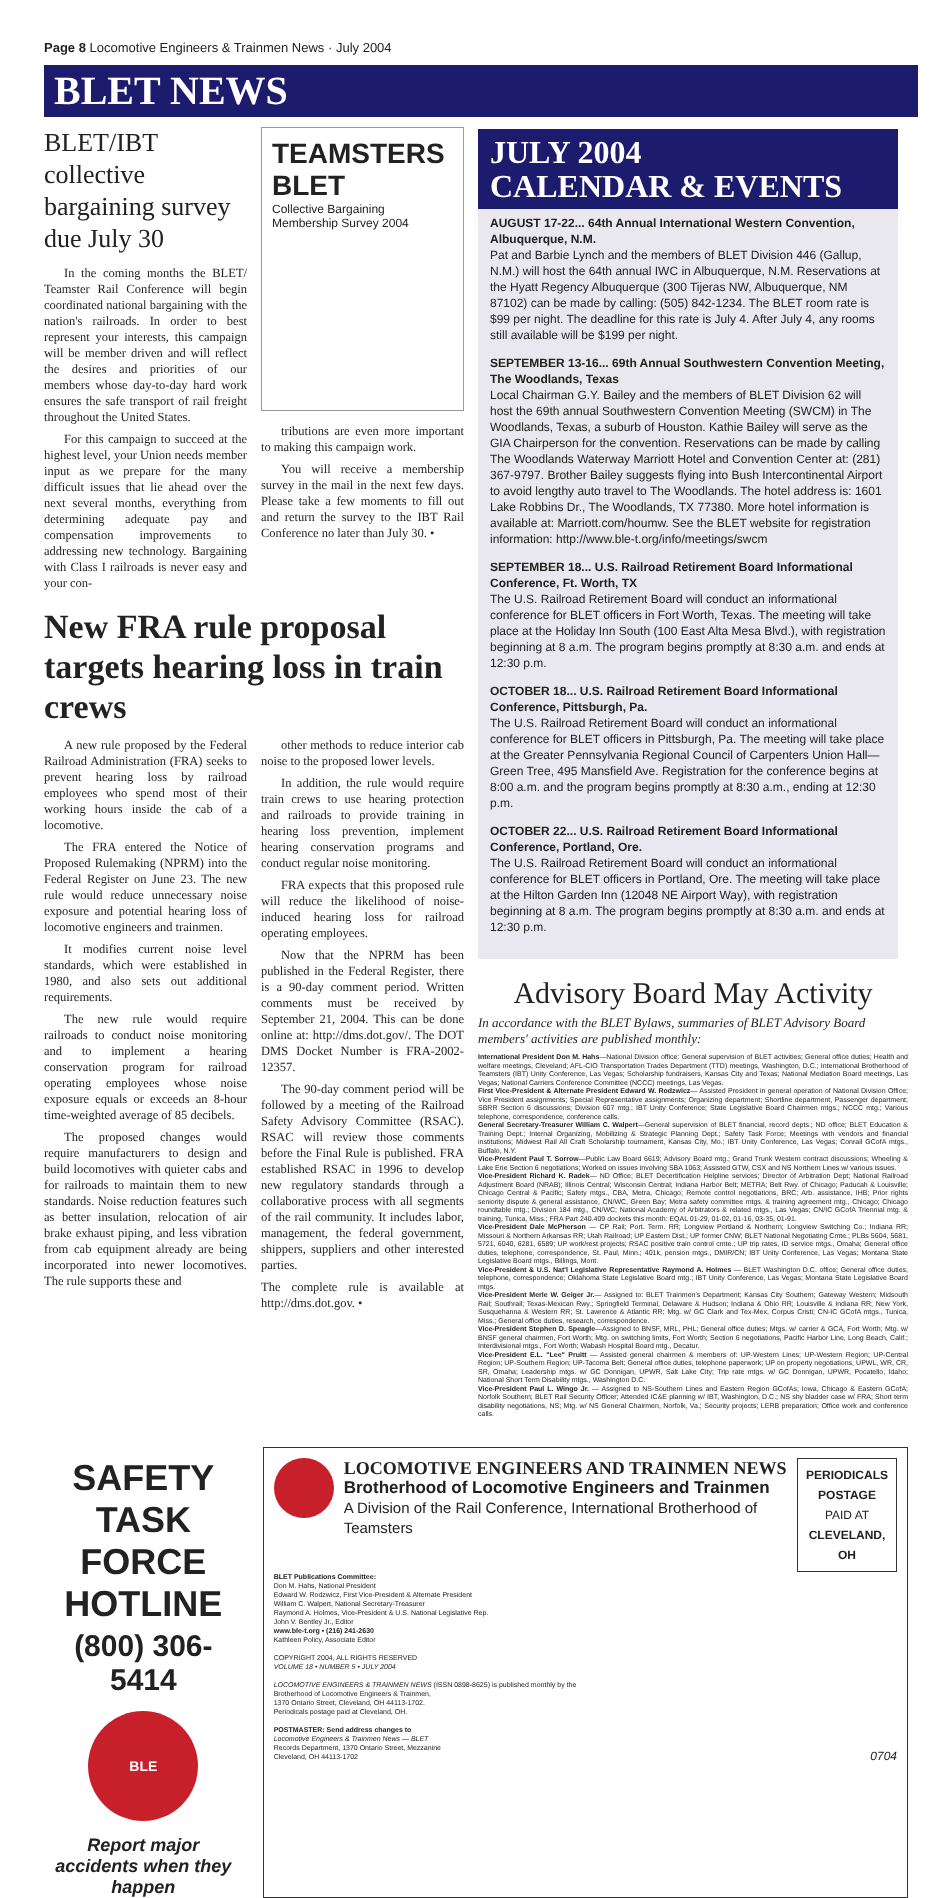Page 8 Locomotive Engineers & Trainmen News · July 2004
BLET NEWS
BLET/IBT collective bargaining survey due July 30
In the coming months the BLET/ Teamster Rail Conference will begin coordinated national bargaining with the nation's railroads. In order to best represent your interests, this campaign will be member driven and will reflect the desires and priorities of our members whose day-to-day hard work ensures the safe transport of rail freight throughout the United States.
For this campaign to succeed at the highest level, your Union needs member input as we prepare for the many difficult issues that lie ahead over the next several months, everything from determining adequate pay and compensation improvements to addressing new technology. Bargaining with Class I railroads is never easy and your con-
TEAMSTERS
BLET
Collective Bargaining Membership Survey 2004
tributions are even more important to making this campaign work.
You will receive a membership survey in the mail in the next few days. Please take a few moments to fill out and return the survey to the IBT Rail Conference no later than July 30. •
New FRA rule proposal targets hearing loss in train crews
A new rule proposed by the Federal Railroad Administration (FRA) seeks to prevent hearing loss by railroad employees who spend most of their working hours inside the cab of a locomotive.
The FRA entered the Notice of Proposed Rulemaking (NPRM) into the Federal Register on June 23. The new rule would reduce unnecessary noise exposure and potential hearing loss of locomotive engineers and trainmen.
It modifies current noise level standards, which were established in 1980, and also sets out additional requirements.
The new rule would require railroads to conduct noise monitoring and to implement a hearing conservation program for railroad operating employees whose noise exposure equals or exceeds an 8-hour time-weighted average of 85 decibels.
The proposed changes would require manufacturers to design and build locomotives with quieter cabs and for railroads to maintain them to new standards. Noise reduction features such as better insulation, relocation of air brake exhaust piping, and less vibration from cab equipment already are being incorporated into newer locomotives. The rule supports these and
other methods to reduce interior cab noise to the proposed lower levels.
In addition, the rule would require train crews to use hearing protection and railroads to provide training in hearing loss prevention, implement hearing conservation programs and conduct regular noise monitoring.
FRA expects that this proposed rule will reduce the likelihood of noise-induced hearing loss for railroad operating employees.
Now that the NPRM has been published in the Federal Register, there is a 90-day comment period. Written comments must be received by September 21, 2004. This can be done online at: http://dms.dot.gov/. The DOT DMS Docket Number is FRA-2002-12357.
The 90-day comment period will be followed by a meeting of the Railroad Safety Advisory Committee (RSAC). RSAC will review those comments before the Final Rule is published. FRA established RSAC in 1996 to develop new regulatory standards through a collaborative process with all segments of the rail community. It includes labor, management, the federal government, shippers, suppliers and other interested parties.
The complete rule is available at http://dms.dot.gov. •
JULY 2004
CALENDAR & EVENTS
AUGUST 17-22... 64th Annual International Western Convention, Albuquerque, N.M.
Pat and Barbie Lynch and the members of BLET Division 446 (Gallup, N.M.) will host the 64th annual IWC in Albuquerque, N.M. Reservations at the Hyatt Regency Albuquerque (300 Tijeras NW, Albuquerque, NM 87102) can be made by calling: (505) 842-1234. The BLET room rate is $99 per night. The deadline for this rate is July 4. After July 4, any rooms still available will be $199 per night.
SEPTEMBER 13-16... 69th Annual Southwestern Convention Meeting, The Woodlands, Texas
Local Chairman G.Y. Bailey and the members of BLET Division 62 will host the 69th annual Southwestern Convention Meeting (SWCM) in The Woodlands, Texas, a suburb of Houston. Kathie Bailey will serve as the GIA Chairperson for the convention. Reservations can be made by calling The Woodlands Waterway Marriott Hotel and Convention Center at: (281) 367-9797. Brother Bailey suggests flying into Bush Intercontinental Airport to avoid lengthy auto travel to The Woodlands. The hotel address is: 1601 Lake Robbins Dr., The Woodlands, TX 77380. More hotel information is available at: Marriott.com/houmw. See the BLET website for registration information: http://www.ble-t.org/info/meetings/swcm
SEPTEMBER 18... U.S. Railroad Retirement Board Informational Conference, Ft. Worth, TX
The U.S. Railroad Retirement Board will conduct an informational conference for BLET officers in Fort Worth, Texas. The meeting will take place at the Holiday Inn South (100 East Alta Mesa Blvd.), with registration beginning at 8 a.m. The program begins promptly at 8:30 a.m. and ends at 12:30 p.m.
OCTOBER 18... U.S. Railroad Retirement Board Informational Conference, Pittsburgh, Pa.
The U.S. Railroad Retirement Board will conduct an informational conference for BLET officers in Pittsburgh, Pa. The meeting will take place at the Greater Pennsylvania Regional Council of Carpenters Union Hall—Green Tree, 495 Mansfield Ave. Registration for the conference begins at 8:00 a.m. and the program begins promptly at 8:30 a.m., ending at 12:30 p.m.
OCTOBER 22... U.S. Railroad Retirement Board Informational Conference, Portland, Ore.
The U.S. Railroad Retirement Board will conduct an informational conference for BLET officers in Portland, Ore. The meeting will take place at the Hilton Garden Inn (12048 NE Airport Way), with registration beginning at 8 a.m. The program begins promptly at 8:30 a.m. and ends at 12:30 p.m.
Advisory Board May Activity
In accordance with the BLET Bylaws, summaries of BLET Advisory Board members' activities are published monthly:
International President Don M. Hahs—National Division office: General supervision of BLET activities; General office duties; Health and welfare meetings, Cleveland; AFL-CIO Transportation Trades Department (TTD) meetings, Washington, D.C.; International Brotherhood of Teamsters (IBT) Unity Conference, Las Vegas; Scholarship fundraisers, Kansas City and Texas; National Mediation Board meetings, Las Vegas; National Carriers Conference Committee (NCCC) meetings, Las Vegas.
First Vice-President & Alternate President Edward W. Rodzwicz— Assisted President in general operation of National Division Office; Vice President assignments; Special Representative assignments; Organizing department; Shortline department, Passenger department; SBRR Section 6 discussions; Division 607 mtg.; IBT Unity Conference; State Legislative Board Chairmen mtgs.; NCCC mtg.; Various telephone, correspondence, conference calls.
General Secretary-Treasurer William C. Walpert—General supervision of BLET financial, record depts.; ND office; BLET Education & Training Dept.; Internal Organizing, Mobilizing & Strategic Planning Dept.; Safety Task Force; Meetings with vendors and financial institutions; Midwest Rail All Craft Scholarship tournament, Kansas City, Mo.; IBT Unity Conference, Las Vegas; Conrail GCofA mtgs., Buffalo, N.Y.
Vice-President Paul T. Sorrow—Public Law Board 6619; Advisory Board mtg.; Grand Trunk Western contract discussions; Wheeling & Lake Erie Section 6 negotiations; Worked on issues involving SBA 1063; Assisted GTW, CSX and NS Northern Lines w/ various issues.
Vice-President Richard K. Radek— ND Office; BLET Decertification Helpline services; Director of Arbitration Dept; National Railroad Adjustment Board (NRAB); Illinois Central; Wisconsin Central; Indiana Harbor Belt; METRA; Belt Rwy. of Chicago; Paducah & Louisville; Chicago Central & Pacific; Safety mtgs., CBA, Metra, Chicago; Remote control negotiations, BRC; Arb. assistance, IHB; Prior rights seniority dispute & general assistance, CN/WC, Green Bay; Metra safety committee mtgs. & training agreement mtg., Chicago; Chicago roundtable mtg.; Division 184 mtg., CN/WC; National Academy of Arbitrators & related mtgs., Las Vegas; CN/IC GCofA Triennial mtg. & training, Tunica, Miss.; FRA Part 240.409 dockets this month: EQAL 01-29, 01-02, 01-16, 03-35, 01-91.
Vice-President Dale McPherson — CP Rail; Port. Term. RR; Longview Portland & Northern; Longview Switching Co.; Indiana RR; Missouri & Northern Arkansas RR; Utah Railroad; UP Eastern Dist.; UP former CNW; BLET National Negotiating Cmte.; PLBs 5604, 5681, 5721, 6040, 6281, 6589; UP work/rest projects; RSAC positive train control cmte.; UP trip rates, ID service mtgs., Omaha; General office duties, telephone, correspondence, St. Paul, Minn.; 401k, pension mtgs., DMIR/CN; IBT Unity Conference, Las Vegas; Montana State Legislative Board mtgs., Billings, Mont.
Vice-President & U.S. Nat'l Legislative Representative Raymond A. Holmes — BLET Washington D.C. office; General office duties, telephone, correspondence; Oklahoma State Legislative Board mtg.; IBT Unity Conference, Las Vegas; Montana State Legislative Board mtgs.
Vice-President Merle W. Geiger Jr.— Assigned to: BLET Trainmen's Department; Kansas City Southern; Gateway Western; Midsouth Rail; Southrail; Texas-Mexican Rwy.; Springfield Terminal, Delaware & Hudson; Indiana & Ohio RR; Louisville & Indiana RR; New York, Susquehanna & Western RR; St. Lawrence & Atlantic RR; Mtg. w/ GC Clark and Tex-Mex, Corpus Cristi; CN-IC GCofA mtgs., Tunica, Miss.; General office duties, research, correspondence.
Vice-President Stephen D. Speagle—Assigned to BNSF, MRL, PHL; General office duties; Mtgs. w/ carrier & GCA, Fort Worth; Mtg. w/ BNSF general chairmen, Fort Worth; Mtg. on switching limits, Fort Worth; Section 6 negotiations, Pacific Harbor Line, Long Beach, Calif.; Interdivisional mtgs., Fort Worth; Wabash Hospital Board mtg., Decatur.
Vice-President E.L. "Lee" Pruitt — Assisted general chairmen & members of: UP-Western Lines; UP-Western Region; UP-Central Region; UP-Southern Region; UP-Tacoma Belt; General office duties, telephone paperwork; UP on property negotiations, UPWL, WR, CR, SR, Omaha; Leadership mtgs. w/ GC Donnigan, UPWR, Salt Lake City; Trip rate mtgs. w/ GC Donnigan, UPWR, Pocatello, Idaho; National Short Term Disability mtgs., Washington D.C.
Vice-President Paul L. Wingo Jr. — Assigned to NS-Southern Lines and Eastern Region GCofAs; Iowa, Chicago & Eastern GCofA; Norfolk Southern; BLET Rail Security Officer; Attended IC&E planning w/ IBT, Washington, D.C.; NS shy bladder case w/ FRA; Short term disability negotiations, NS; Mtg. w/ NS General Chairmen, Norfolk, Va.; Security projects; LERB preparation; Office work and conference calls.
SAFETY TASK FORCE HOTLINE
(800) 306-5414
BLE
Report major accidents when they happen
LOCOMOTIVE ENGINEERS AND TRAINMEN NEWS
Brotherhood of Locomotive Engineers and Trainmen
A Division of the Rail Conference, International Brotherhood of Teamsters
PERIODICALS
POSTAGE
PAID AT
CLEVELAND, OH
BLET Publications Committee:
Don M. Hahs, National President
Edward W. Rodzwicz, First Vice-President & Alternate President
William C. Walpert, National Secretary-Treasurer
Raymond A. Holmes, Vice-President & U.S. National Legislative Rep.
John V. Bentley Jr., Editor
www.ble-t.org • (216) 241-2630
Kathleen Policy, Associate Editor
COPYRIGHT 2004, ALL RIGHTS RESERVED
VOLUME 18 • NUMBER 5 • JULY 2004
LOCOMOTIVE ENGINEERS & TRAINMEN NEWS (ISSN 0898-8625) is published monthly by the
Brotherhood of Locomotive Engineers & Trainmen,
1370 Ontario Street, Cleveland, OH 44113-1702.
Periodicals postage paid at Cleveland, OH.
POSTMASTER: Send address changes to
Locomotive Engineers & Trainmen News — BLET
Records Department, 1370 Ontario Street, Mezzanine
Cleveland, OH 44113-1702 0704